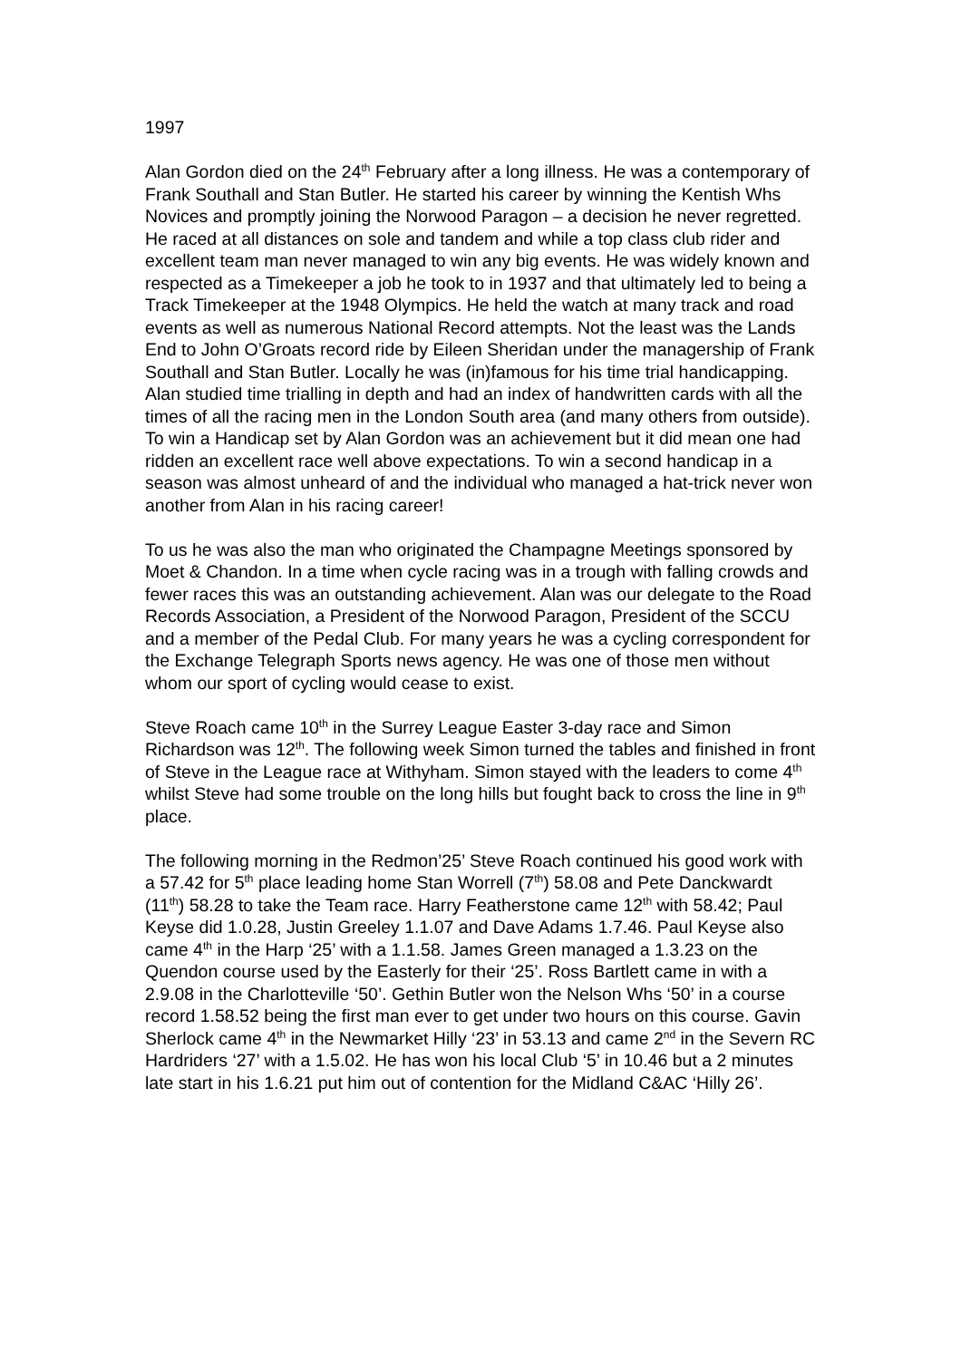1997
Alan Gordon died on the 24<sup>th</sup> February after a long illness. He was a contemporary of Frank Southall and Stan Butler. He started his career by winning the Kentish Whs Novices and promptly joining the Norwood Paragon – a decision he never regretted. He raced at all distances on sole and tandem and while a top class club rider and excellent team man never managed to win any big events. He was widely known and respected as a Timekeeper a job he took to in 1937 and that ultimately led to being a Track Timekeeper at the 1948 Olympics. He held the watch at many track and road events as well as numerous National Record attempts. Not the least was the Lands End to John O’Groats record ride by Eileen Sheridan under the managership of Frank Southall and Stan Butler. Locally he was (in)famous for his time trial handicapping. Alan studied time trialling in depth and had an index of handwritten cards with all the times of all the racing men in the London South area (and many others from outside). To win a Handicap set by Alan Gordon was an achievement but it did mean one had ridden an excellent race well above expectations. To win a second handicap in a season was almost unheard of and the individual who managed a hat-trick never won another from Alan in his racing career!
To us he was also the man who originated the Champagne Meetings sponsored by Moet & Chandon. In a time when cycle racing was in a trough with falling crowds and fewer races this was an outstanding achievement. Alan was our delegate to the Road Records Association, a President of the Norwood Paragon, President of the SCCU and a member of the Pedal Club. For many years he was a cycling correspondent for the Exchange Telegraph Sports news agency. He was one of those men without whom our sport of cycling would cease to exist.
Steve Roach came 10<sup>th</sup> in the Surrey League Easter 3-day race and Simon Richardson was 12<sup>th</sup>. The following week Simon turned the tables and finished in front of Steve in the League race at Withyham. Simon stayed with the leaders to come 4<sup>th</sup> whilst Steve had some trouble on the long hills but fought back to cross the line in 9<sup>th</sup> place.
The following morning in the Redmon’25’ Steve Roach continued his good work with a 57.42 for 5<sup>th</sup> place leading home Stan Worrell (7<sup>th</sup>) 58.08 and Pete Danckwardt (11<sup>th</sup>) 58.28 to take the Team race. Harry Featherstone came 12<sup>th</sup> with 58.42; Paul Keyse did 1.0.28, Justin Greeley 1.1.07 and Dave Adams 1.7.46. Paul Keyse also came 4<sup>th</sup> in the Harp ‘25’ with a 1.1.58. James Green managed a 1.3.23 on the Quendon course used by the Easterly for their ‘25’. Ross Bartlett came in with a 2.9.08 in the Charlotteville ‘50’. Gethin Butler won the Nelson Whs ‘50’ in a course record 1.58.52 being the first man ever to get under two hours on this course. Gavin Sherlock came 4<sup>th</sup> in the Newmarket Hilly ‘23’ in 53.13 and came 2<sup>nd</sup> in the Severn RC Hardriders ‘27’ with a 1.5.02. He has won his local Club ‘5’ in 10.46 but a 2 minutes late start in his 1.6.21 put him out of contention for the Midland C&AC ‘Hilly 26’.